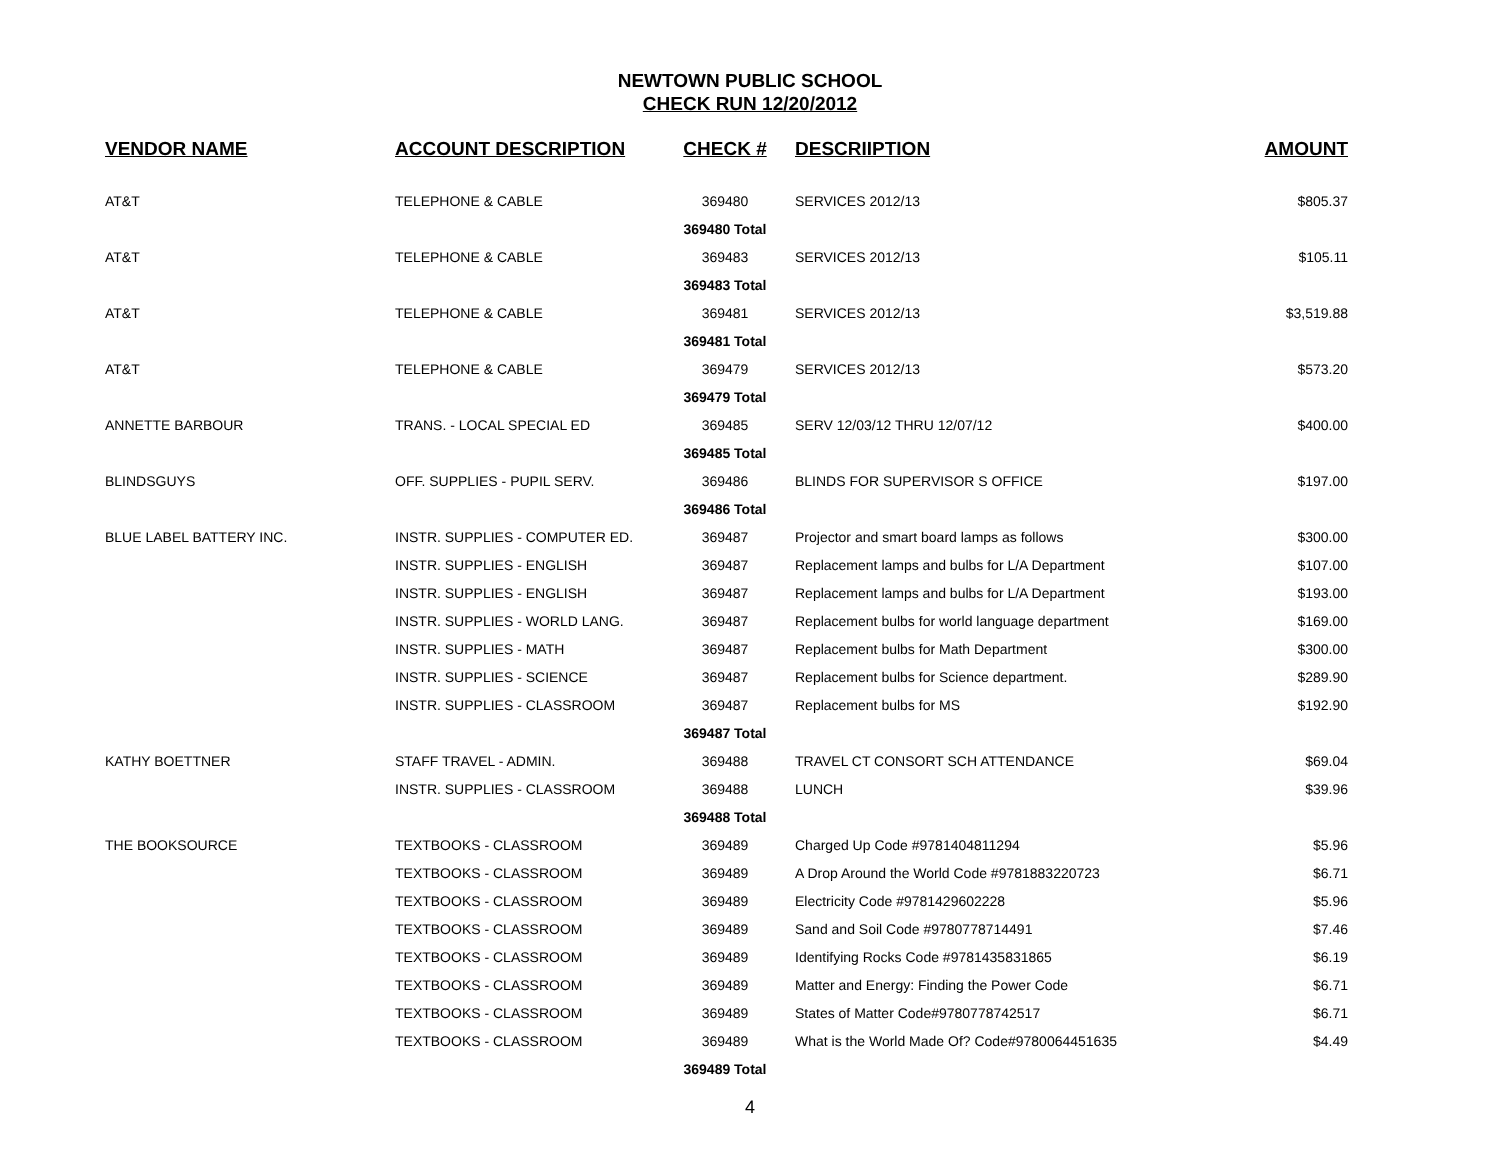NEWTOWN PUBLIC SCHOOL
CHECK RUN 12/20/2012
| VENDOR NAME | ACCOUNT DESCRIPTION | CHECK # | DESCRIIPTION | AMOUNT |
| --- | --- | --- | --- | --- |
| AT&T | TELEPHONE & CABLE | 369480 | SERVICES 2012/13 | $805.37 |
| | | 369480 Total | | |
| AT&T | TELEPHONE & CABLE | 369483 | SERVICES 2012/13 | $105.11 |
| | | 369483 Total | | |
| AT&T | TELEPHONE & CABLE | 369481 | SERVICES 2012/13 | $3,519.88 |
| | | 369481 Total | | |
| AT&T | TELEPHONE & CABLE | 369479 | SERVICES 2012/13 | $573.20 |
| | | 369479 Total | | |
| ANNETTE BARBOUR | TRANS. - LOCAL SPECIAL ED | 369485 | SERV 12/03/12 THRU 12/07/12 | $400.00 |
| | | 369485 Total | | |
| BLINDSGUYS | OFF. SUPPLIES - PUPIL SERV. | 369486 | BLINDS FOR SUPERVISOR S OFFICE | $197.00 |
| | | 369486 Total | | |
| BLUE LABEL BATTERY INC. | INSTR. SUPPLIES - COMPUTER ED. | 369487 | Projector and smart board lamps as follows | $300.00 |
| | INSTR. SUPPLIES - ENGLISH | 369487 | Replacement lamps and bulbs for L/A Department | $107.00 |
| | INSTR. SUPPLIES - ENGLISH | 369487 | Replacement lamps and bulbs for L/A Department | $193.00 |
| | INSTR. SUPPLIES - WORLD LANG. | 369487 | Replacement bulbs for world language department | $169.00 |
| | INSTR. SUPPLIES - MATH | 369487 | Replacement bulbs for Math Department | $300.00 |
| | INSTR. SUPPLIES - SCIENCE | 369487 | Replacement bulbs for Science department. | $289.90 |
| | INSTR. SUPPLIES - CLASSROOM | 369487 | Replacement bulbs for MS | $192.90 |
| | | 369487 Total | | |
| KATHY BOETTNER | STAFF TRAVEL - ADMIN. | 369488 | TRAVEL CT CONSORT SCH ATTENDANCE | $69.04 |
| | INSTR. SUPPLIES - CLASSROOM | 369488 | LUNCH | $39.96 |
| | | 369488 Total | | |
| THE BOOKSOURCE | TEXTBOOKS - CLASSROOM | 369489 | Charged Up Code #9781404811294 | $5.96 |
| | TEXTBOOKS - CLASSROOM | 369489 | A Drop Around the World Code #9781883220723 | $6.71 |
| | TEXTBOOKS - CLASSROOM | 369489 | Electricity Code #9781429602228 | $5.96 |
| | TEXTBOOKS - CLASSROOM | 369489 | Sand and Soil Code #9780778714491 | $7.46 |
| | TEXTBOOKS - CLASSROOM | 369489 | Identifying Rocks Code #9781435831865 | $6.19 |
| | TEXTBOOKS - CLASSROOM | 369489 | Matter and Energy: Finding the Power Code | $6.71 |
| | TEXTBOOKS - CLASSROOM | 369489 | States of Matter Code#9780778742517 | $6.71 |
| | TEXTBOOKS - CLASSROOM | 369489 | What is the World Made Of? Code#9780064451635 | $4.49 |
| | | 369489 Total | | |
4